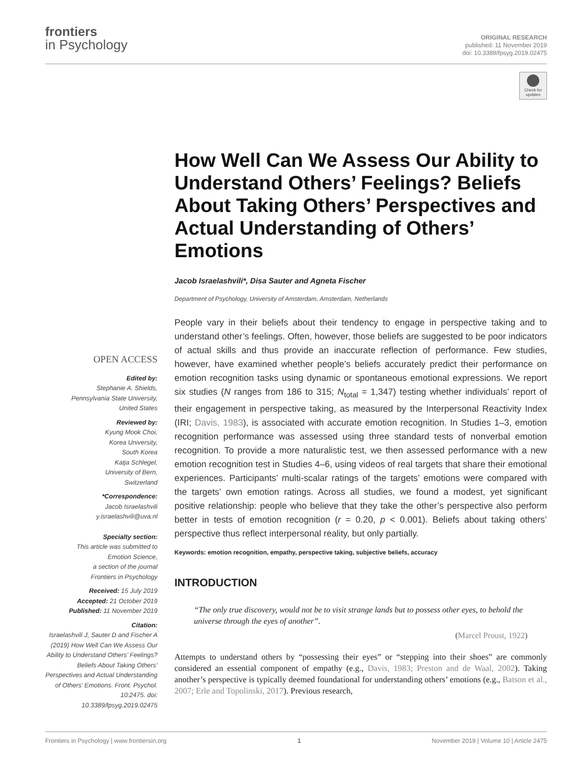frontiers
in Psychology
ORIGINAL RESEARCH
published: 11 November 2019
doi: 10.3389/fpsyg.2019.02475
Check for updates
How Well Can We Assess Our Ability to Understand Others’ Feelings? Beliefs About Taking Others’ Perspectives and Actual Understanding of Others’ Emotions
Jacob Israelashvili*, Disa Sauter and Agneta Fischer
Department of Psychology, University of Amsterdam, Amsterdam, Netherlands
People vary in their beliefs about their tendency to engage in perspective taking and to understand other’s feelings. Often, however, those beliefs are suggested to be poor indicators of actual skills and thus provide an inaccurate reflection of performance. Few studies, however, have examined whether people’s beliefs accurately predict their performance on emotion recognition tasks using dynamic or spontaneous emotional expressions. We report six studies (N ranges from 186 to 315; N<sub>total</sub> = 1,347) testing whether individuals’ report of their engagement in perspective taking, as measured by the Interpersonal Reactivity Index (IRI; Davis, 1983), is associated with accurate emotion recognition. In Studies 1–3, emotion recognition performance was assessed using three standard tests of nonverbal emotion recognition. To provide a more naturalistic test, we then assessed performance with a new emotion recognition test in Studies 4–6, using videos of real targets that share their emotional experiences. Participants’ multi-scalar ratings of the targets’ emotions were compared with the targets’ own emotion ratings. Across all studies, we found a modest, yet significant positive relationship: people who believe that they take the other’s perspective also perform better in tests of emotion recognition (r = 0.20, p < 0.001). Beliefs about taking others’ perspective thus reflect interpersonal reality, but only partially.
Keywords: emotion recognition, empathy, perspective taking, subjective beliefs, accuracy
INTRODUCTION
“The only true discovery, would not be to visit strange lands but to possess other eyes, to behold the universe through the eyes of another”.
(Marcel Proust, 1922)
Attempts to understand others by “possessing their eyes” or “stepping into their shoes” are commonly considered an essential component of empathy (e.g., Davis, 1983; Preston and de Waal, 2002). Taking another’s perspective is typically deemed foundational for understanding others’ emotions (e.g., Batson et al., 2007; Erle and Topolinski, 2017). Previous research,
OPEN ACCESS
Edited by:
Stephanie A. Shields,
Pennsylvania State University,
United States
Reviewed by:
Kyung Mook Choi,
Korea University,
South Korea
Katja Schlegel,
University of Bern,
Switzerland
*Correspondence:
Jacob Israelashvili
y.israelashvili@uva.nl
Specialty section:
This article was submitted to
Emotion Science,
a section of the journal
Frontiers in Psychology
Received: 15 July 2019
Accepted: 21 October 2019
Published: 11 November 2019
Citation:
Israelashvili J, Sauter D and Fischer A (2019) How Well Can We Assess Our Ability to Understand Others’ Feelings? Beliefs About Taking Others’ Perspectives and Actual Understanding of Others’ Emotions. Front. Psychol. 10:2475. doi: 10.3389/fpsyg.2019.02475
Frontiers in Psychology | www.frontiersin.org 1 November 2019 | Volume 10 | Article 2475